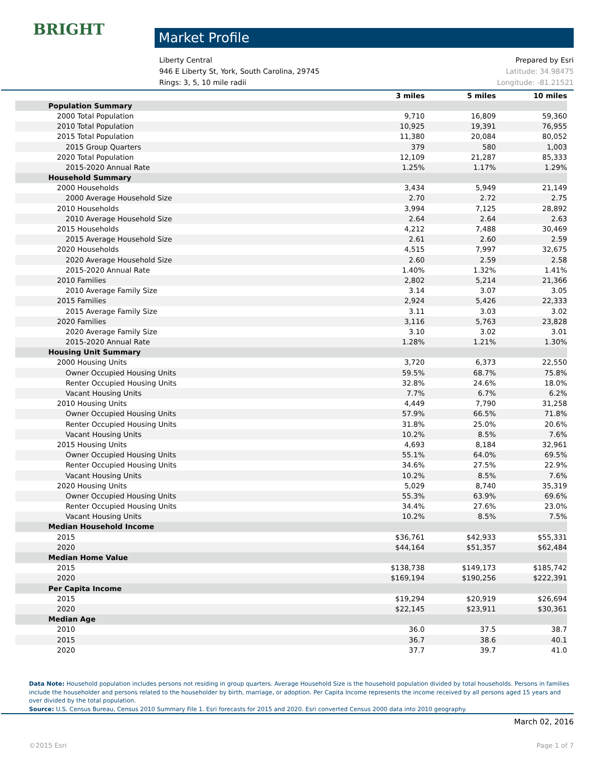BRIGHT Market Profile
Liberty Central Prepared by Esri
946 E Liberty St, York, South Carolina, 29745 Latitude: 34.98475
Rings: 3, 5, 10 mile radii Longitude: -81.21521
| | 3 miles | 5 miles | 10 miles |
| --- | --- | --- | --- |
| Population Summary | | | |
| 2000 Total Population | 9,710 | 16,809 | 59,360 |
| 2010 Total Population | 10,925 | 19,391 | 76,955 |
| 2015 Total Population | 11,380 | 20,084 | 80,052 |
| 2015 Group Quarters | 379 | 580 | 1,003 |
| 2020 Total Population | 12,109 | 21,287 | 85,333 |
| 2015-2020 Annual Rate | 1.25% | 1.17% | 1.29% |
| Household Summary | | | |
| 2000 Households | 3,434 | 5,949 | 21,149 |
| 2000 Average Household Size | 2.70 | 2.72 | 2.75 |
| 2010 Households | 3,994 | 7,125 | 28,892 |
| 2010 Average Household Size | 2.64 | 2.64 | 2.63 |
| 2015 Households | 4,212 | 7,488 | 30,469 |
| 2015 Average Household Size | 2.61 | 2.60 | 2.59 |
| 2020 Households | 4,515 | 7,997 | 32,675 |
| 2020 Average Household Size | 2.60 | 2.59 | 2.58 |
| 2015-2020 Annual Rate | 1.40% | 1.32% | 1.41% |
| 2010 Families | 2,802 | 5,214 | 21,366 |
| 2010 Average Family Size | 3.14 | 3.07 | 3.05 |
| 2015 Families | 2,924 | 5,426 | 22,333 |
| 2015 Average Family Size | 3.11 | 3.03 | 3.02 |
| 2020 Families | 3,116 | 5,763 | 23,828 |
| 2020 Average Family Size | 3.10 | 3.02 | 3.01 |
| 2015-2020 Annual Rate | 1.28% | 1.21% | 1.30% |
| Housing Unit Summary | | | |
| 2000 Housing Units | 3,720 | 6,373 | 22,550 |
| Owner Occupied Housing Units | 59.5% | 68.7% | 75.8% |
| Renter Occupied Housing Units | 32.8% | 24.6% | 18.0% |
| Vacant Housing Units | 7.7% | 6.7% | 6.2% |
| 2010 Housing Units | 4,449 | 7,790 | 31,258 |
| Owner Occupied Housing Units | 57.9% | 66.5% | 71.8% |
| Renter Occupied Housing Units | 31.8% | 25.0% | 20.6% |
| Vacant Housing Units | 10.2% | 8.5% | 7.6% |
| 2015 Housing Units | 4,693 | 8,184 | 32,961 |
| Owner Occupied Housing Units | 55.1% | 64.0% | 69.5% |
| Renter Occupied Housing Units | 34.6% | 27.5% | 22.9% |
| Vacant Housing Units | 10.2% | 8.5% | 7.6% |
| 2020 Housing Units | 5,029 | 8,740 | 35,319 |
| Owner Occupied Housing Units | 55.3% | 63.9% | 69.6% |
| Renter Occupied Housing Units | 34.4% | 27.6% | 23.0% |
| Vacant Housing Units | 10.2% | 8.5% | 7.5% |
| Median Household Income | | | |
| 2015 | $36,761 | $42,933 | $55,331 |
| 2020 | $44,164 | $51,357 | $62,484 |
| Median Home Value | | | |
| 2015 | $138,738 | $149,173 | $185,742 |
| 2020 | $169,194 | $190,256 | $222,391 |
| Per Capita Income | | | |
| 2015 | $19,294 | $20,919 | $26,694 |
| 2020 | $22,145 | $23,911 | $30,361 |
| Median Age | | | |
| 2010 | 36.0 | 37.5 | 38.7 |
| 2015 | 36.7 | 38.6 | 40.1 |
| 2020 | 37.7 | 39.7 | 41.0 |
Data Note: Household population includes persons not residing in group quarters. Average Household Size is the household population divided by total households. Persons in families include the householder and persons related to the householder by birth, marriage, or adoption. Per Capita Income represents the income received by all persons aged 15 years and over divided by the total population.
Source: U.S. Census Bureau, Census 2010 Summary File 1. Esri forecasts for 2015 and 2020. Esri converted Census 2000 data into 2010 geography.
March 02, 2016
©2015 Esri Page 1 of 7